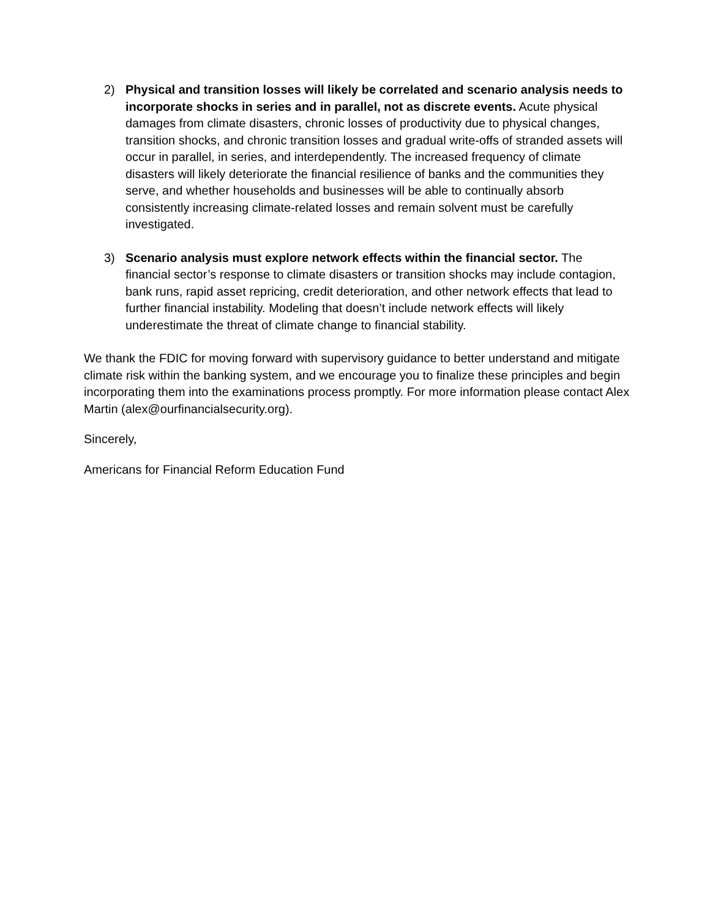2) Physical and transition losses will likely be correlated and scenario analysis needs to incorporate shocks in series and in parallel, not as discrete events. Acute physical damages from climate disasters, chronic losses of productivity due to physical changes, transition shocks, and chronic transition losses and gradual write-offs of stranded assets will occur in parallel, in series, and interdependently. The increased frequency of climate disasters will likely deteriorate the financial resilience of banks and the communities they serve, and whether households and businesses will be able to continually absorb consistently increasing climate-related losses and remain solvent must be carefully investigated.
3) Scenario analysis must explore network effects within the financial sector. The financial sector’s response to climate disasters or transition shocks may include contagion, bank runs, rapid asset repricing, credit deterioration, and other network effects that lead to further financial instability. Modeling that doesn’t include network effects will likely underestimate the threat of climate change to financial stability.
We thank the FDIC for moving forward with supervisory guidance to better understand and mitigate climate risk within the banking system, and we encourage you to finalize these principles and begin incorporating them into the examinations process promptly. For more information please contact Alex Martin (alex@ourfinancialsecurity.org).
Sincerely,
Americans for Financial Reform Education Fund